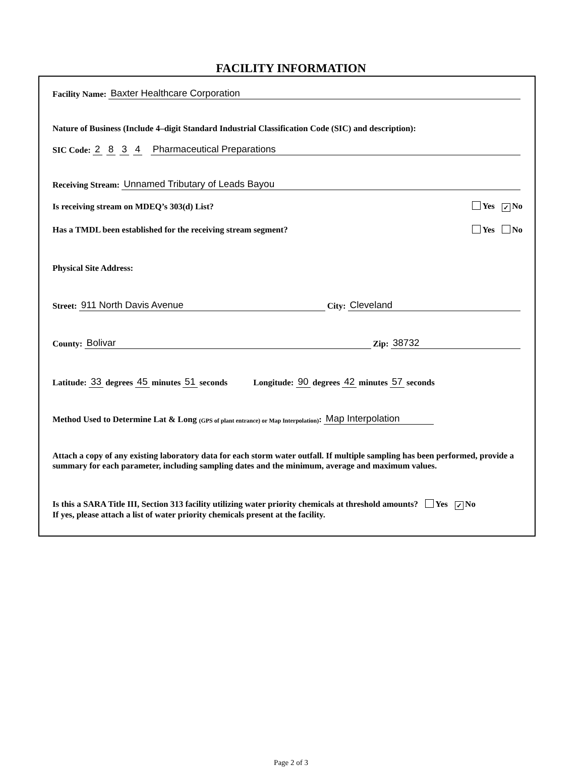FACILITY INFORMATION
Facility Name: Baxter Healthcare Corporation
Nature of Business (Include 4–digit Standard Industrial Classification Code (SIC) and description):
SIC Code: 2834 Pharmaceutical Preparations
Receiving Stream: Unnamed Tributary of Leads Bayou
Is receiving stream on MDEQ’s 303(d) List? Yes ✓ No
Has a TMDL been established for the receiving stream segment? Yes No
Physical Site Address:
Street: 911 North Davis Avenue City: Cleveland
County: Bolivar Zip: 38732
Latitude: 33 degrees 45 minutes 51 seconds Longitude: 90 degrees 42 minutes 57 seconds
Method Used to Determine Lat & Long (GPS of plant entrance) or Map Interpolation): Map Interpolation
Attach a copy of any existing laboratory data for each storm water outfall. If multiple sampling has been performed, provide a summary for each parameter, including sampling dates and the minimum, average and maximum values.
Is this a SARA Title III, Section 313 facility utilizing water priority chemicals at threshold amounts? Yes ✓ No
If yes, please attach a list of water priority chemicals present at the facility.
Page 2 of 3